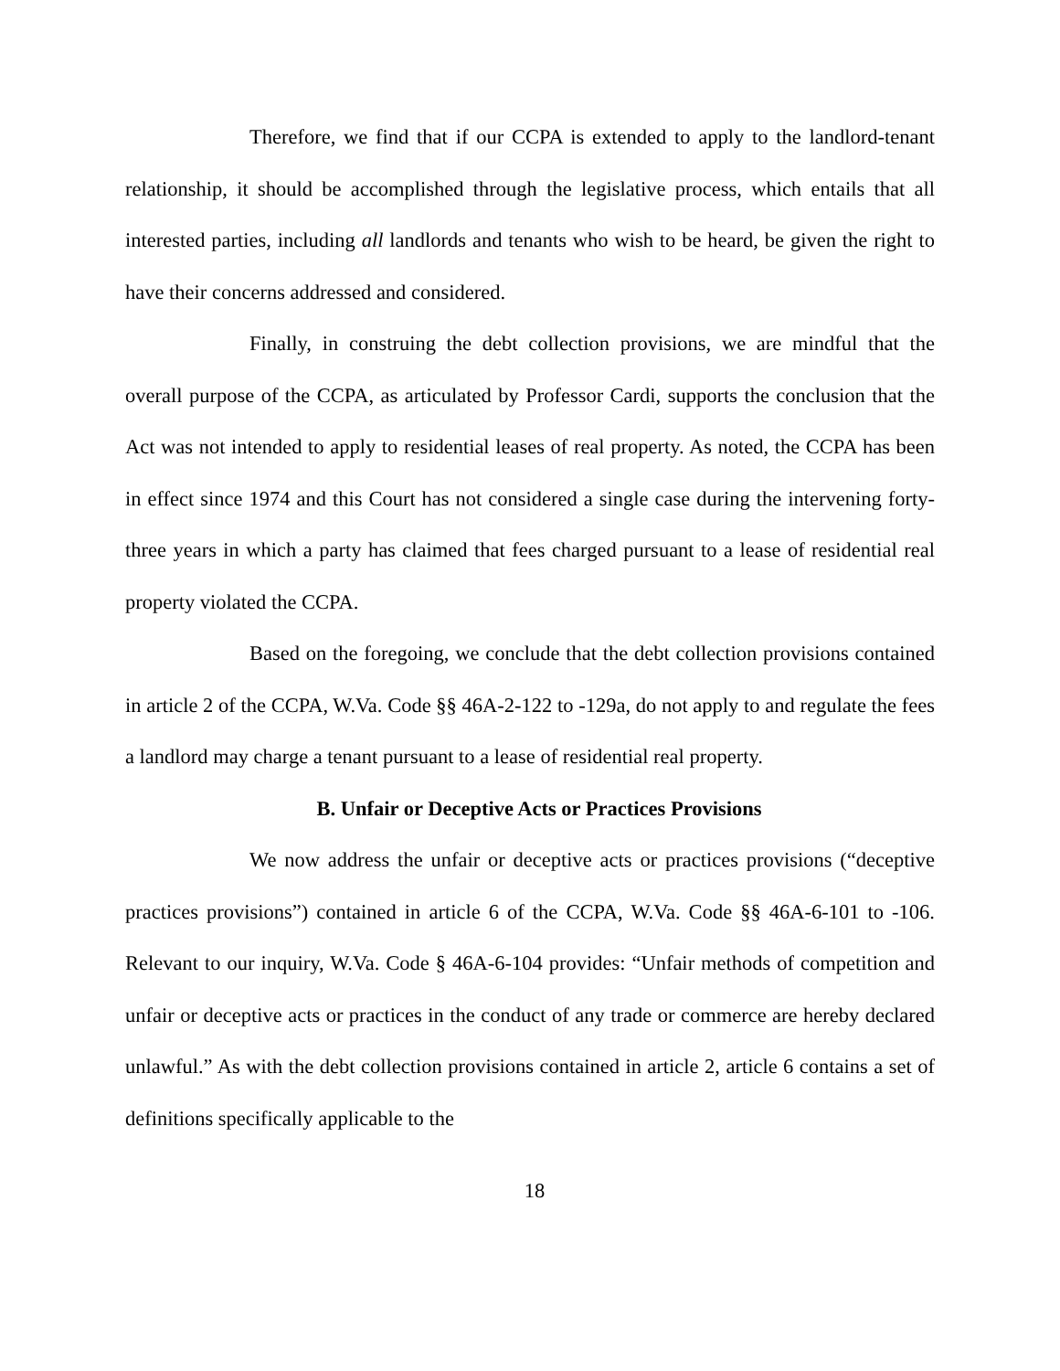Therefore, we find that if our CCPA is extended to apply to the landlord-tenant relationship, it should be accomplished through the legislative process, which entails that all interested parties, including all landlords and tenants who wish to be heard, be given the right to have their concerns addressed and considered.
Finally, in construing the debt collection provisions, we are mindful that the overall purpose of the CCPA, as articulated by Professor Cardi, supports the conclusion that the Act was not intended to apply to residential leases of real property. As noted, the CCPA has been in effect since 1974 and this Court has not considered a single case during the intervening forty-three years in which a party has claimed that fees charged pursuant to a lease of residential real property violated the CCPA.
Based on the foregoing, we conclude that the debt collection provisions contained in article 2 of the CCPA, W.Va. Code §§ 46A-2-122 to -129a, do not apply to and regulate the fees a landlord may charge a tenant pursuant to a lease of residential real property.
B. Unfair or Deceptive Acts or Practices Provisions
We now address the unfair or deceptive acts or practices provisions (“deceptive practices provisions”) contained in article 6 of the CCPA, W.Va. Code §§ 46A-6-101 to -106. Relevant to our inquiry, W.Va. Code § 46A-6-104 provides: “Unfair methods of competition and unfair or deceptive acts or practices in the conduct of any trade or commerce are hereby declared unlawful.” As with the debt collection provisions contained in article 2, article 6 contains a set of definitions specifically applicable to the
18